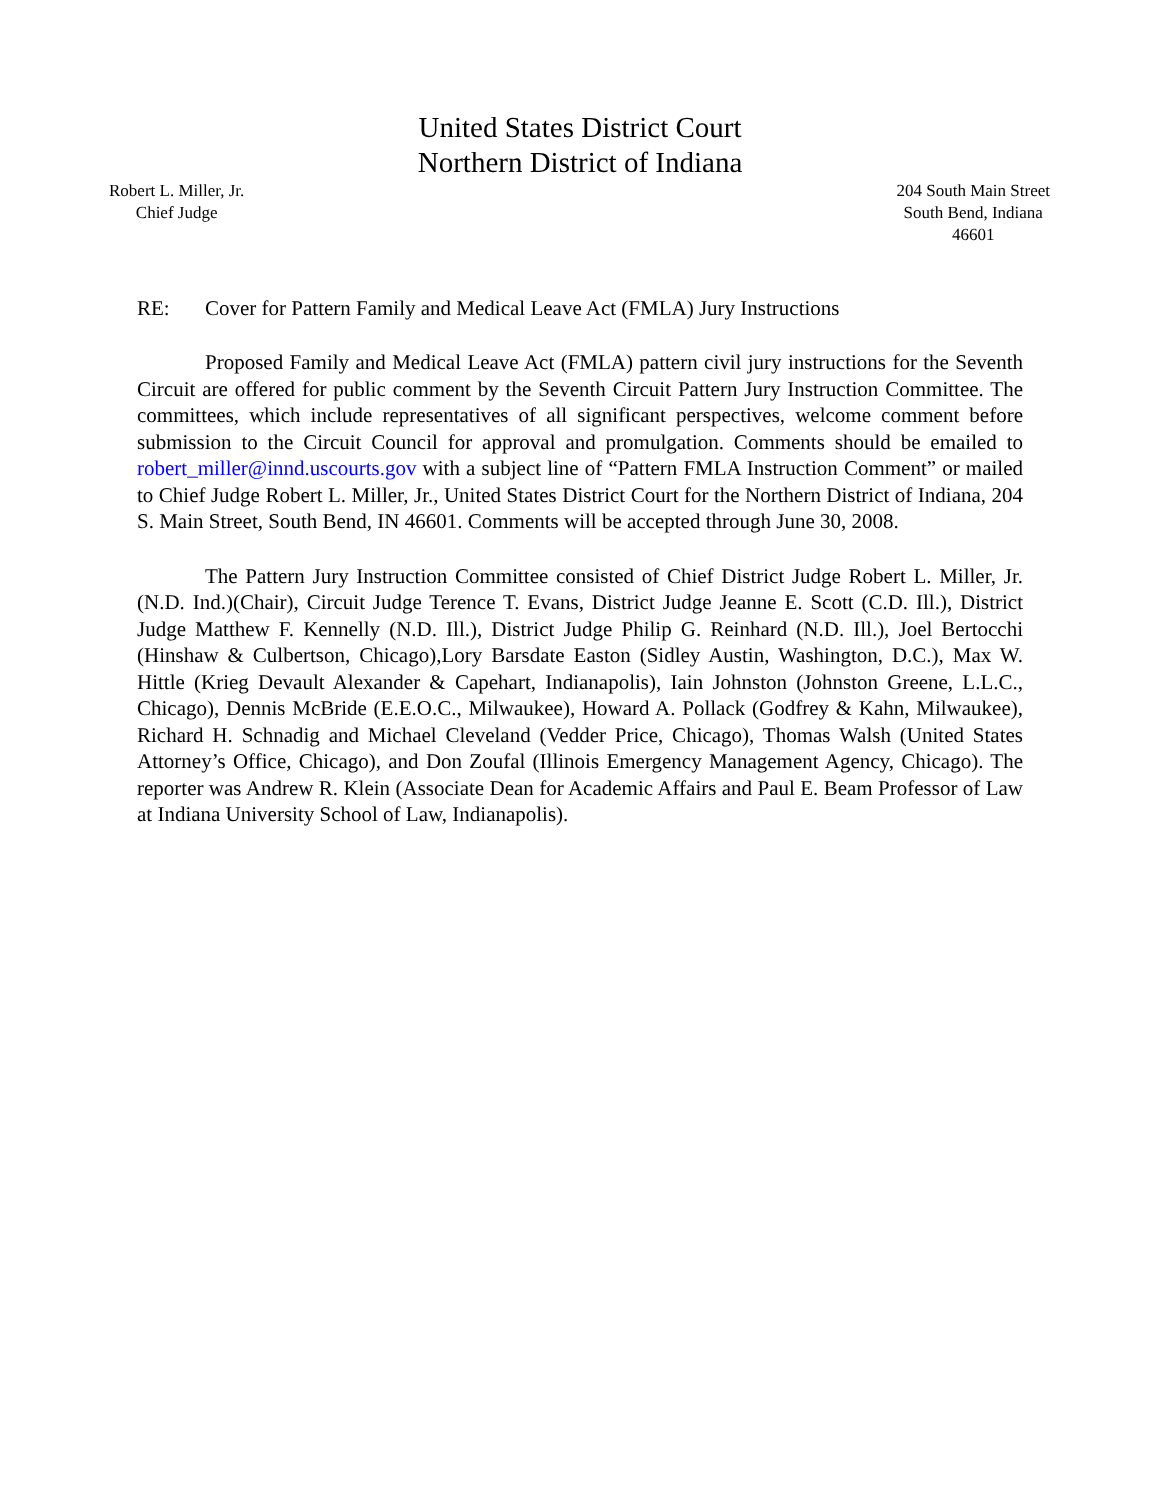United States District Court
Northern District of Indiana
Robert L. Miller, Jr.
Chief Judge
204 South Main Street
South Bend, Indiana
46601
RE: Cover for Pattern Family and Medical Leave Act (FMLA) Jury Instructions
Proposed Family and Medical Leave Act (FMLA) pattern civil jury instructions for the Seventh Circuit are offered for public comment by the Seventh Circuit Pattern Jury Instruction Committee. The committees, which include representatives of all significant perspectives, welcome comment before submission to the Circuit Council for approval and promulgation. Comments should be emailed to robert_miller@innd.uscourts.gov with a subject line of “Pattern FMLA Instruction Comment” or mailed to Chief Judge Robert L. Miller, Jr., United States District Court for the Northern District of Indiana, 204 S. Main Street, South Bend, IN 46601. Comments will be accepted through June 30, 2008.
The Pattern Jury Instruction Committee consisted of Chief District Judge Robert L. Miller, Jr. (N.D. Ind.)(Chair), Circuit Judge Terence T. Evans, District Judge Jeanne E. Scott (C.D. Ill.), District Judge Matthew F. Kennelly (N.D. Ill.), District Judge Philip G. Reinhard (N.D. Ill.), Joel Bertocchi (Hinshaw & Culbertson, Chicago),Lory Barsdate Easton (Sidley Austin, Washington, D.C.), Max W. Hittle (Krieg Devault Alexander & Capehart, Indianapolis), Iain Johnston (Johnston Greene, L.L.C., Chicago), Dennis McBride (E.E.O.C., Milwaukee), Howard A. Pollack (Godfrey & Kahn, Milwaukee), Richard H. Schnadig and Michael Cleveland (Vedder Price, Chicago), Thomas Walsh (United States Attorney’s Office, Chicago), and Don Zoufal (Illinois Emergency Management Agency, Chicago). The reporter was Andrew R. Klein (Associate Dean for Academic Affairs and Paul E. Beam Professor of Law at Indiana University School of Law, Indianapolis).